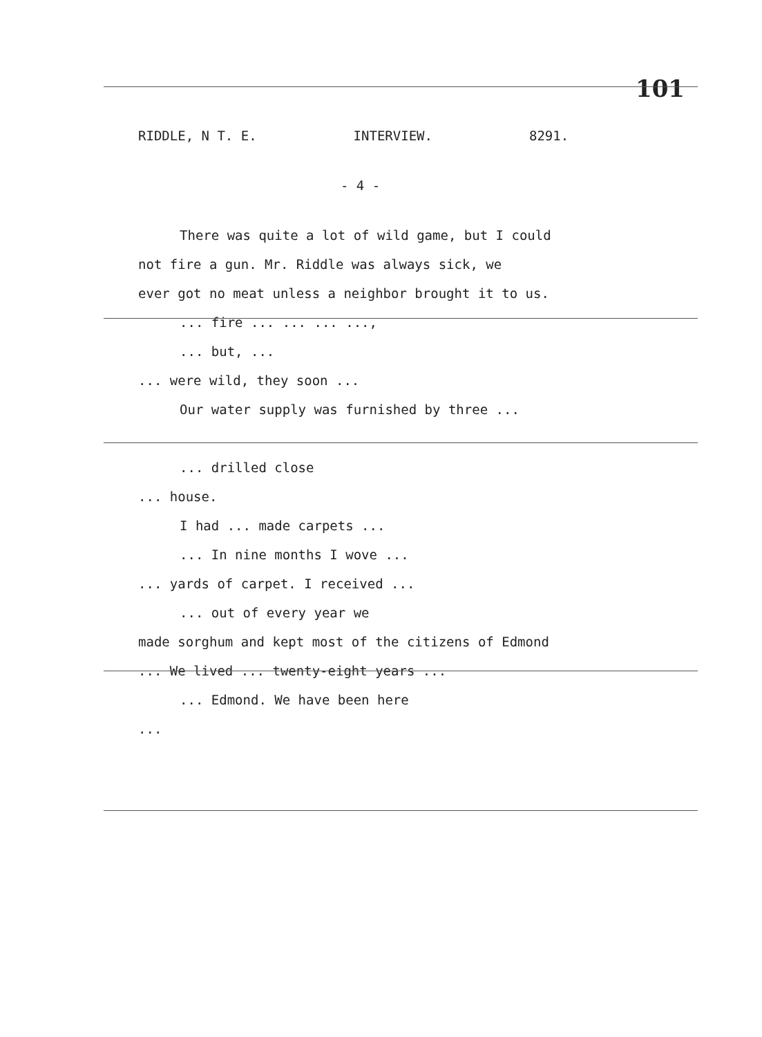101
RIDDLE, N T. E. INTERVIEW. 8291.
- 4 -
There was quite a lot of wild game, but I could
not fire a gun. Mr. Riddle was always sick, we
ever got no meat unless a neighbor brought it to us.
... fire ... ... ... ...,
... but, ...
... were wild, they soon ...
Our water supply was furnished by three ...
... drilled close
... house.
I had ... made carpets ...
... In nine months I wove ...
... yards of carpet. I received ...
... out of every year we
made sorghum and kept most of the citizens of Edmond
... We lived ... twenty-eight years ...
... Edmond. We have been here
...